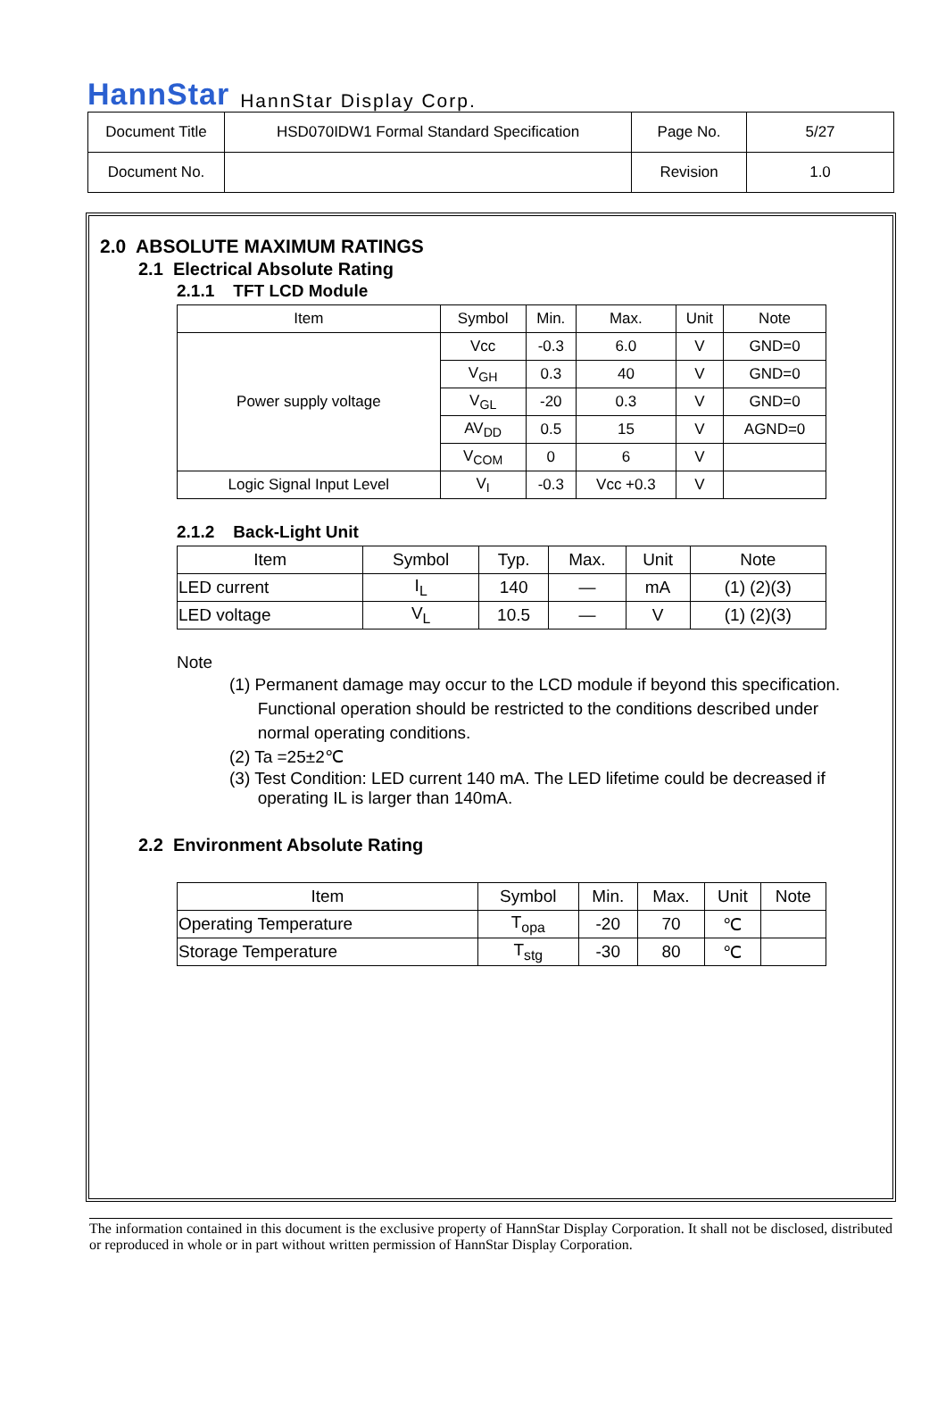HannStar HannStar Display Corp.
| Document Title | HSD070IDW1 Formal Standard Specification | Page No. | 5/27 |
| Document No. | | Revision | 1.0 |
2.0 ABSOLUTE MAXIMUM RATINGS
2.1 Electrical Absolute Rating
2.1.1 TFT LCD Module
| Item | Symbol | Min. | Max. | Unit | Note |
| --- | --- | --- | --- | --- | --- |
| Power supply voltage | Vcc | -0.3 | 6.0 | V | GND=0 |
| | V<sub>GH</sub> | 0.3 | 40 | V | GND=0 |
| | V<sub>GL</sub> | -20 | 0.3 | V | GND=0 |
| | AV<sub>DD</sub> | 0.5 | 15 | V | AGND=0 |
| | V<sub>COM</sub> | 0 | 6 | V | |
| Logic Signal Input Level | V<sub>I</sub> | -0.3 | Vcc +0.3 | V | |
2.1.2 Back-Light Unit
| Item | Symbol | Typ. | Max. | Unit | Note |
| --- | --- | --- | --- | --- | --- |
| LED current | I<sub>L</sub> | 140 | — | mA | (1) (2)(3) |
| LED voltage | V<sub>L</sub> | 10.5 | — | V | (1) (2)(3) |
Note
(1) Permanent damage may occur to the LCD module if beyond this specification.
Functional operation should be restricted to the conditions described under
normal operating conditions.
(2) Ta =25±2℃
(3) Test Condition: LED current 140 mA. The LED lifetime could be decreased if
operating IL is larger than 140mA.
2.2 Environment Absolute Rating
| Item | Symbol | Min. | Max. | Unit | Note |
| --- | --- | --- | --- | --- | --- |
| Operating Temperature | T<sub>opa</sub> | -20 | 70 | ℃ | |
| Storage Temperature | T<sub>stg</sub> | -30 | 80 | ℃ | |
The information contained in this document is the exclusive property of HannStar Display Corporation. It shall not be disclosed, distributed or reproduced in whole or in part without written permission of HannStar Display Corporation.